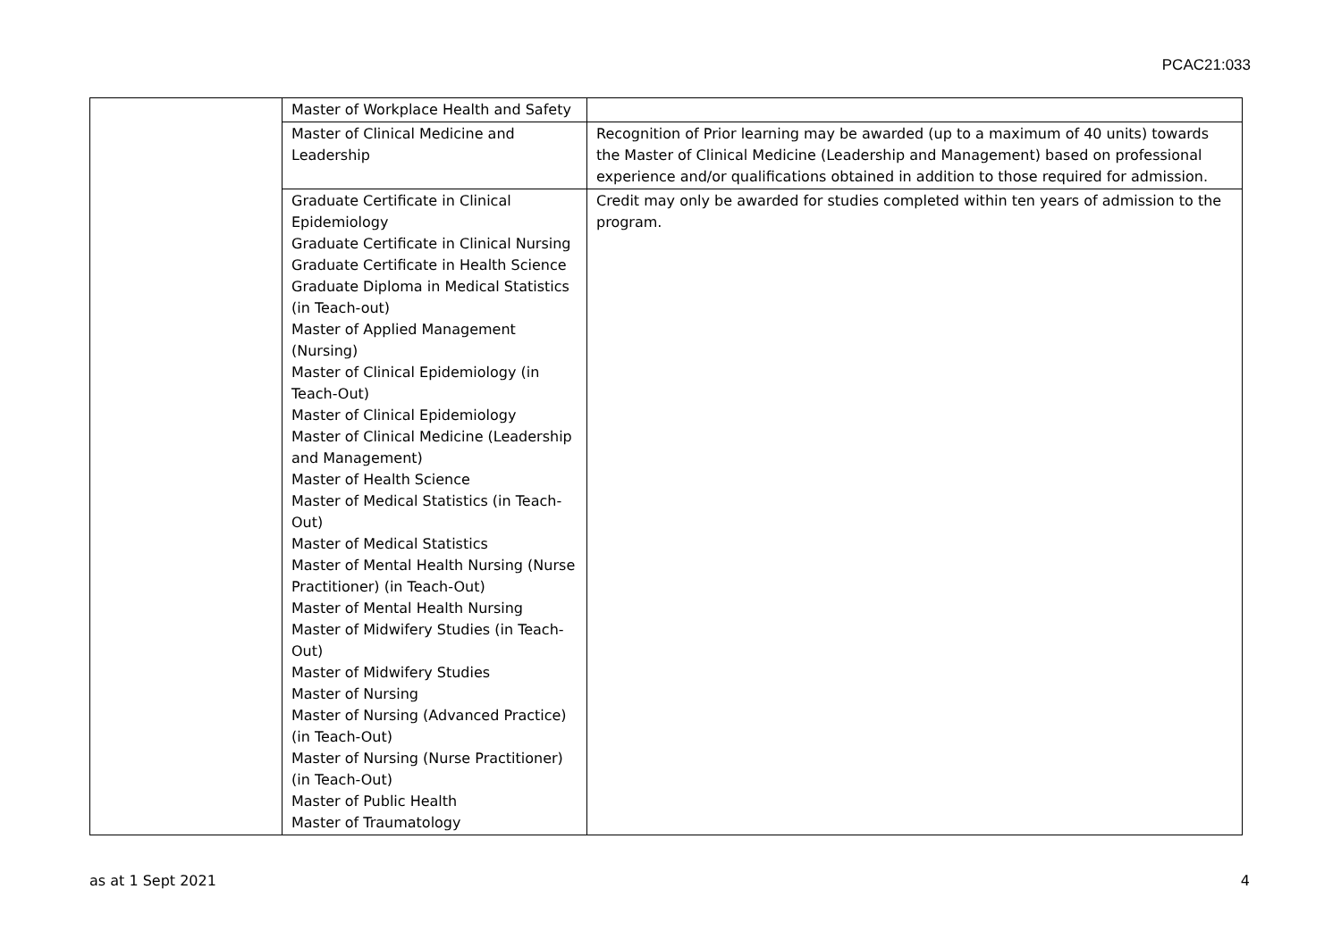PCAC21:033
| | Master of Workplace Health and Safety | |
| | Master of Clinical Medicine and Leadership | Recognition of Prior learning may be awarded (up to a maximum of 40 units) towards the Master of Clinical Medicine (Leadership and Management) based on professional experience and/or qualifications obtained in addition to those required for admission. |
| | Graduate Certificate in Clinical Epidemiology Graduate Certificate in Clinical Nursing Graduate Certificate in Health Science Graduate Diploma in Medical Statistics (in Teach-out) Master of Applied Management (Nursing) Master of Clinical Epidemiology (in Teach-Out) Master of Clinical Epidemiology Master of Clinical Medicine (Leadership and Management) Master of Health Science Master of Medical Statistics (in Teach-Out) Master of Medical Statistics Master of Mental Health Nursing (Nurse Practitioner) (in Teach-Out) Master of Mental Health Nursing Master of Midwifery Studies (in Teach-Out) Master of Midwifery Studies Master of Nursing Master of Nursing (Advanced Practice) (in Teach-Out) Master of Nursing (Nurse Practitioner) (in Teach-Out) Master of Public Health Master of Traumatology | Credit may only be awarded for studies completed within ten years of admission to the program. |
as at 1 Sept 2021 4